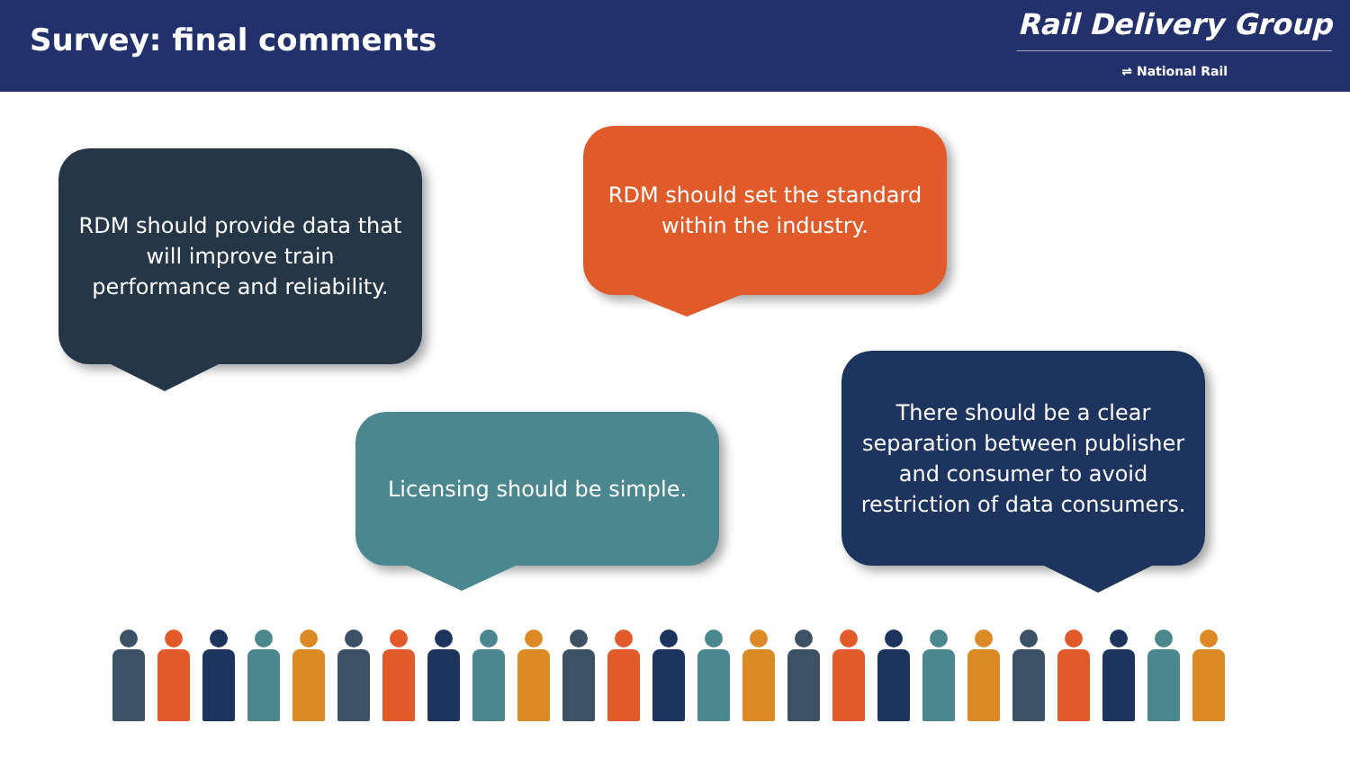Survey: final comments
Rail Delivery Group
⇌ National Rail
RDM should provide data that will improve train performance and reliability.
RDM should set the standard within the industry.
Licensing should be simple.
There should be a clear separation between publisher and consumer to avoid restriction of data consumers.